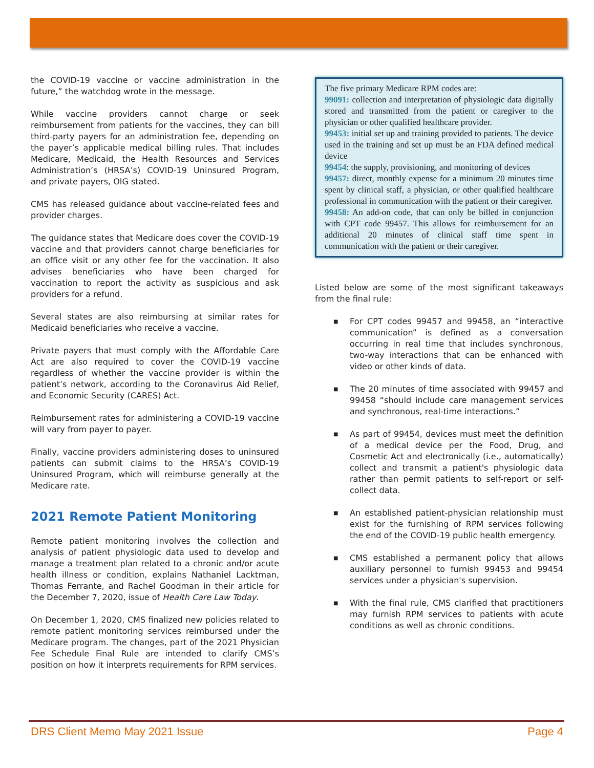the COVID-19 vaccine or vaccine administration in the future,” the watchdog wrote in the message.
While vaccine providers cannot charge or seek reimbursement from patients for the vaccines, they can bill third-party payers for an administration fee, depending on the payer’s applicable medical billing rules. That includes Medicare, Medicaid, the Health Resources and Services Administration’s (HRSA’s) COVID-19 Uninsured Program, and private payers, OIG stated.
CMS has released guidance about vaccine-related fees and provider charges.
The guidance states that Medicare does cover the COVID-19 vaccine and that providers cannot charge beneficiaries for an office visit or any other fee for the vaccination. It also advises beneficiaries who have been charged for vaccination to report the activity as suspicious and ask providers for a refund.
Several states are also reimbursing at similar rates for Medicaid beneficiaries who receive a vaccine.
Private payers that must comply with the Affordable Care Act are also required to cover the COVID-19 vaccine regardless of whether the vaccine provider is within the patient’s network, according to the Coronavirus Aid Relief, and Economic Security (CARES) Act.
Reimbursement rates for administering a COVID-19 vaccine will vary from payer to payer.
Finally, vaccine providers administering doses to uninsured patients can submit claims to the HRSA’s COVID-19 Uninsured Program, which will reimburse generally at the Medicare rate.
2021 Remote Patient Monitoring
Remote patient monitoring involves the collection and analysis of patient physiologic data used to develop and manage a treatment plan related to a chronic and/or acute health illness or condition, explains Nathaniel Lacktman, Thomas Ferrante, and Rachel Goodman in their article for the December 7, 2020, issue of Health Care Law Today.
On December 1, 2020, CMS finalized new policies related to remote patient monitoring services reimbursed under the Medicare program. The changes, part of the 2021 Physician Fee Schedule Final Rule are intended to clarify CMS’s position on how it interprets requirements for RPM services.
The five primary Medicare RPM codes are:
99091: collection and interpretation of physiologic data digitally stored and transmitted from the patient or caregiver to the physician or other qualified healthcare provider.
99453: initial set up and training provided to patients. The device used in the training and set up must be an FDA defined medical device
99454: the supply, provisioning, and monitoring of devices
99457: direct, monthly expense for a minimum 20 minutes time spent by clinical staff, a physician, or other qualified healthcare professional in communication with the patient or their caregiver.
99458: An add-on code, that can only be billed in conjunction with CPT code 99457. This allows for reimbursement for an additional 20 minutes of clinical staff time spent in communication with the patient or their caregiver.
Listed below are some of the most significant takeaways from the final rule:
■ For CPT codes 99457 and 99458, an “interactive communication” is defined as a conversation occurring in real time that includes synchronous, two-way interactions that can be enhanced with video or other kinds of data.
■ The 20 minutes of time associated with 99457 and 99458 “should include care management services and synchronous, real-time interactions.”
■ As part of 99454, devices must meet the definition of a medical device per the Food, Drug, and Cosmetic Act and electronically (i.e., automatically) collect and transmit a patient's physiologic data rather than permit patients to self-report or self-collect data.
■ An established patient-physician relationship must exist for the furnishing of RPM services following the end of the COVID-19 public health emergency.
■ CMS established a permanent policy that allows auxiliary personnel to furnish 99453 and 99454 services under a physician's supervision.
■ With the final rule, CMS clarified that practitioners may furnish RPM services to patients with acute conditions as well as chronic conditions.
DRS Client Memo May 2021 Issue Page 4